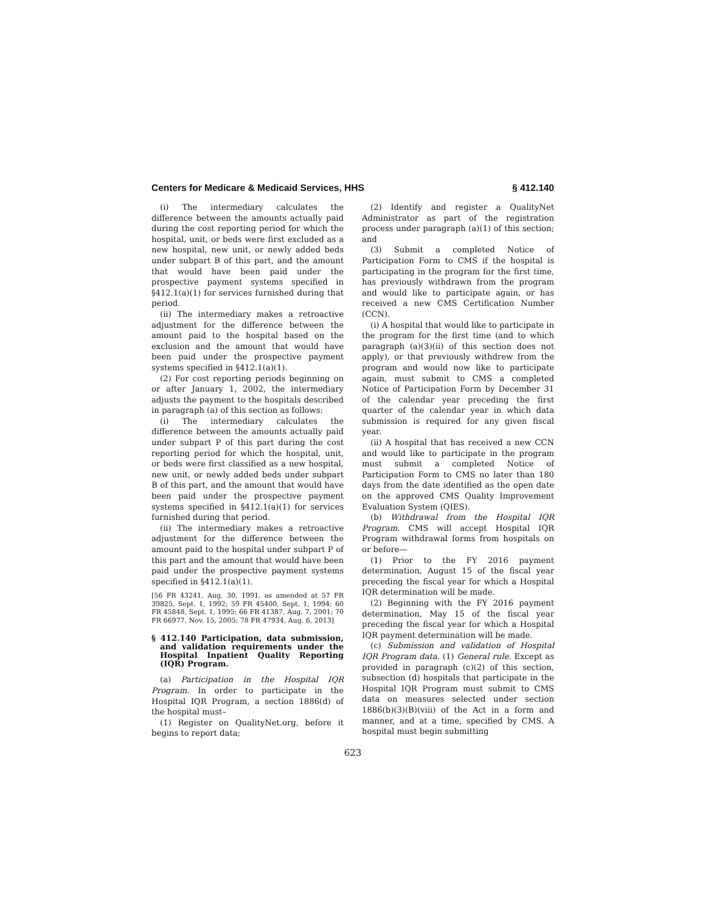Centers for Medicare & Medicaid Services, HHS § 412.140
(i) The intermediary calculates the difference between the amounts actually paid during the cost reporting period for which the hospital, unit, or beds were first excluded as a new hospital, new unit, or newly added beds under subpart B of this part, and the amount that would have been paid under the prospective payment systems specified in §412.1(a)(1) for services furnished during that period.
(ii) The intermediary makes a retroactive adjustment for the difference between the amount paid to the hospital based on the exclusion and the amount that would have been paid under the prospective payment systems specified in §412.1(a)(1).
(2) For cost reporting periods beginning on or after January 1, 2002, the intermediary adjusts the payment to the hospitals described in paragraph (a) of this section as follows:
(i) The intermediary calculates the difference between the amounts actually paid under subpart P of this part during the cost reporting period for which the hospital, unit, or beds were first classified as a new hospital, new unit, or newly added beds under subpart B of this part, and the amount that would have been paid under the prospective payment systems specified in §412.1(a)(1) for services furnished during that period.
(ii) The intermediary makes a retroactive adjustment for the difference between the amount paid to the hospital under subpart P of this part and the amount that would have been paid under the prospective payment systems specified in §412.1(a)(1).
[56 FR 43241, Aug. 30, 1991, as amended at 57 FR 39825, Sept. 1, 1992; 59 FR 45400, Sept. 1, 1994; 60 FR 45848, Sept. 1, 1995; 66 FR 41387, Aug. 7, 2001; 70 FR 66977, Nov. 15, 2005; 78 FR 47934, Aug. 6, 2013]
§ 412.140 Participation, data submission, and validation requirements under the Hospital Inpatient Quality Reporting (IQR) Program.
(a) Participation in the Hospital IQR Program. In order to participate in the Hospital IQR Program, a section 1886(d) of the hospital must–
(1) Register on QualityNet.org, before it begins to report data;
(2) Identify and register a QualityNet Administrator as part of the registration process under paragraph (a)(1) of this section; and
(3) Submit a completed Notice of Participation Form to CMS if the hospital is participating in the program for the first time, has previously withdrawn from the program and would like to participate again, or has received a new CMS Certification Number (CCN).
(i) A hospital that would like to participate in the program for the first time (and to which paragraph (a)(3)(ii) of this section does not apply), or that previously withdrew from the program and would now like to participate again, must submit to CMS a completed Notice of Participation Form by December 31 of the calendar year preceding the first quarter of the calendar year in which data submission is required for any given fiscal year.
(ii) A hospital that has received a new CCN and would like to participate in the program must submit a completed Notice of Participation Form to CMS no later than 180 days from the date identified as the open date on the approved CMS Quality Improvement Evaluation System (QIES).
(b) Withdrawal from the Hospital IQR Program. CMS will accept Hospital IQR Program withdrawal forms from hospitals on or before—
(1) Prior to the FY 2016 payment determination, August 15 of the fiscal year preceding the fiscal year for which a Hospital IQR determination will be made.
(2) Beginning with the FY 2016 payment determination, May 15 of the fiscal year preceding the fiscal year for which a Hospital IQR payment determination will be made.
(c) Submission and validation of Hospital IQR Program data. (1) General rule. Except as provided in paragraph (c)(2) of this section, subsection (d) hospitals that participate in the Hospital IQR Program must submit to CMS data on measures selected under section 1886(b)(3)(B)(viii) of the Act in a form and manner, and at a time, specified by CMS. A hospital must begin submitting
623